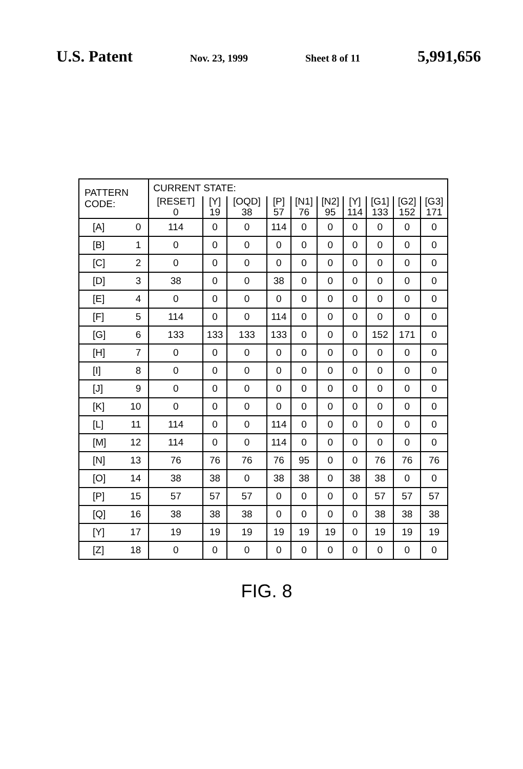U.S. Patent Nov. 23, 1999 Sheet 8 of 11 5,991,656
| PATTERN CODE: | CURRENT STATE: | | | | | | | | | |
| --- | --- | --- | --- | --- | --- | --- | --- | --- | --- | --- |
| | [RESET] 0 | [Y] 19 | [OQD] 38 | [P] 57 | [N1] 76 | [N2] 95 | [Y] 114 | [G1] 133 | [G2] 152 | [G3] 171 |
| [A] 0 | 114 | 0 | 0 | 114 | 0 | 0 | 0 | 0 | 0 | 0 |
| [B] 1 | 0 | 0 | 0 | 0 | 0 | 0 | 0 | 0 | 0 | 0 |
| [C] 2 | 0 | 0 | 0 | 0 | 0 | 0 | 0 | 0 | 0 | 0 |
| [D] 3 | 38 | 0 | 0 | 38 | 0 | 0 | 0 | 0 | 0 | 0 |
| [E] 4 | 0 | 0 | 0 | 0 | 0 | 0 | 0 | 0 | 0 | 0 |
| [F] 5 | 114 | 0 | 0 | 114 | 0 | 0 | 0 | 0 | 0 | 0 |
| [G] 6 | 133 | 133 | 133 | 133 | 0 | 0 | 0 | 152 | 171 | 0 |
| [H] 7 | 0 | 0 | 0 | 0 | 0 | 0 | 0 | 0 | 0 | 0 |
| [I] 8 | 0 | 0 | 0 | 0 | 0 | 0 | 0 | 0 | 0 | 0 |
| [J] 9 | 0 | 0 | 0 | 0 | 0 | 0 | 0 | 0 | 0 | 0 |
| [K] 10 | 0 | 0 | 0 | 0 | 0 | 0 | 0 | 0 | 0 | 0 |
| [L] 11 | 114 | 0 | 0 | 114 | 0 | 0 | 0 | 0 | 0 | 0 |
| [M] 12 | 114 | 0 | 0 | 114 | 0 | 0 | 0 | 0 | 0 | 0 |
| [N] 13 | 76 | 76 | 76 | 76 | 95 | 0 | 0 | 76 | 76 | 76 |
| [O] 14 | 38 | 38 | 0 | 38 | 38 | 0 | 38 | 38 | 0 | 0 |
| [P] 15 | 57 | 57 | 57 | 0 | 0 | 0 | 0 | 57 | 57 | 57 |
| [Q] 16 | 38 | 38 | 38 | 0 | 0 | 0 | 0 | 38 | 38 | 38 |
| [Y] 17 | 19 | 19 | 19 | 19 | 19 | 19 | 0 | 19 | 19 | 19 |
| [Z] 18 | 0 | 0 | 0 | 0 | 0 | 0 | 0 | 0 | 0 | 0 |
FIG. 8